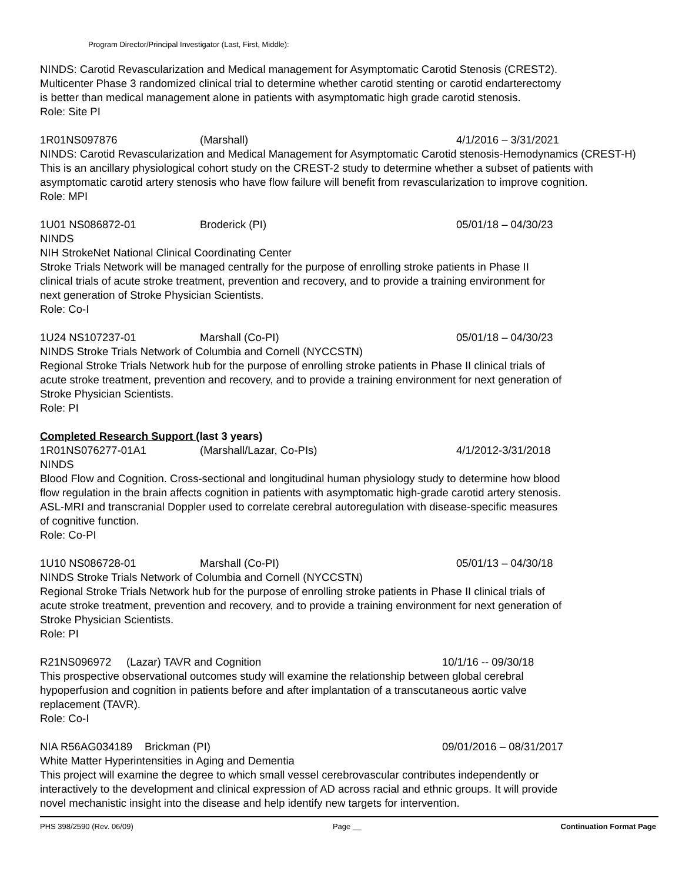Program Director/Principal Investigator (Last, First, Middle):
NINDS: Carotid Revascularization and Medical management for Asymptomatic Carotid Stenosis (CREST2).
Multicenter Phase 3 randomized clinical trial to determine whether carotid stenting or carotid endarterectomy
is better than medical management alone in patients with asymptomatic high grade carotid stenosis.
Role: Site PI
1R01NS097876 (Marshall) 4/1/2016 – 3/31/2021
NINDS: Carotid Revascularization and Medical Management for Asymptomatic Carotid stenosis-Hemodynamics (CREST-H)
This is an ancillary physiological cohort study on the CREST-2 study to determine whether a subset of patients with asymptomatic carotid artery stenosis who have flow failure will benefit from revascularization to improve cognition.
Role: MPI
1U01 NS086872-01 Broderick (PI) 05/01/18 – 04/30/23
NINDS
NIH StrokeNet National Clinical Coordinating Center
Stroke Trials Network will be managed centrally for the purpose of enrolling stroke patients in Phase II
clinical trials of acute stroke treatment, prevention and recovery, and to provide a training environment for
next generation of Stroke Physician Scientists.
Role: Co-I
1U24 NS107237-01 Marshall (Co-PI) 05/01/18 – 04/30/23
NINDS Stroke Trials Network of Columbia and Cornell (NYCCSTN)
Regional Stroke Trials Network hub for the purpose of enrolling stroke patients in Phase II clinical trials of
acute stroke treatment, prevention and recovery, and to provide a training environment for next generation of
Stroke Physician Scientists.
Role: PI
Completed Research Support (last 3 years)
1R01NS076277-01A1 (Marshall/Lazar, Co-PIs) 4/1/2012-3/31/2018
NINDS
Blood Flow and Cognition. Cross-sectional and longitudinal human physiology study to determine how blood
flow regulation in the brain affects cognition in patients with asymptomatic high-grade carotid artery stenosis.
ASL-MRI and transcranial Doppler used to correlate cerebral autoregulation with disease-specific measures
of cognitive function.
Role: Co-PI
1U10 NS086728-01 Marshall (Co-PI) 05/01/13 – 04/30/18
NINDS Stroke Trials Network of Columbia and Cornell (NYCCSTN)
Regional Stroke Trials Network hub for the purpose of enrolling stroke patients in Phase II clinical trials of
acute stroke treatment, prevention and recovery, and to provide a training environment for next generation of
Stroke Physician Scientists.
Role: PI
R21NS096972 (Lazar) TAVR and Cognition 10/1/16 -- 09/30/18
This prospective observational outcomes study will examine the relationship between global cerebral
hypoperfusion and cognition in patients before and after implantation of a transcutaneous aortic valve
replacement (TAVR).
Role: Co-I
NIA R56AG034189 Brickman (PI) 09/01/2016 – 08/31/2017
White Matter Hyperintensities in Aging and Dementia
This project will examine the degree to which small vessel cerebrovascular contributes independently or
interactively to the development and clinical expression of AD across racial and ethnic groups. It will provide
novel mechanistic insight into the disease and help identify new targets for intervention.
PHS 398/2590 (Rev. 06/09) Page Continuation Format Page